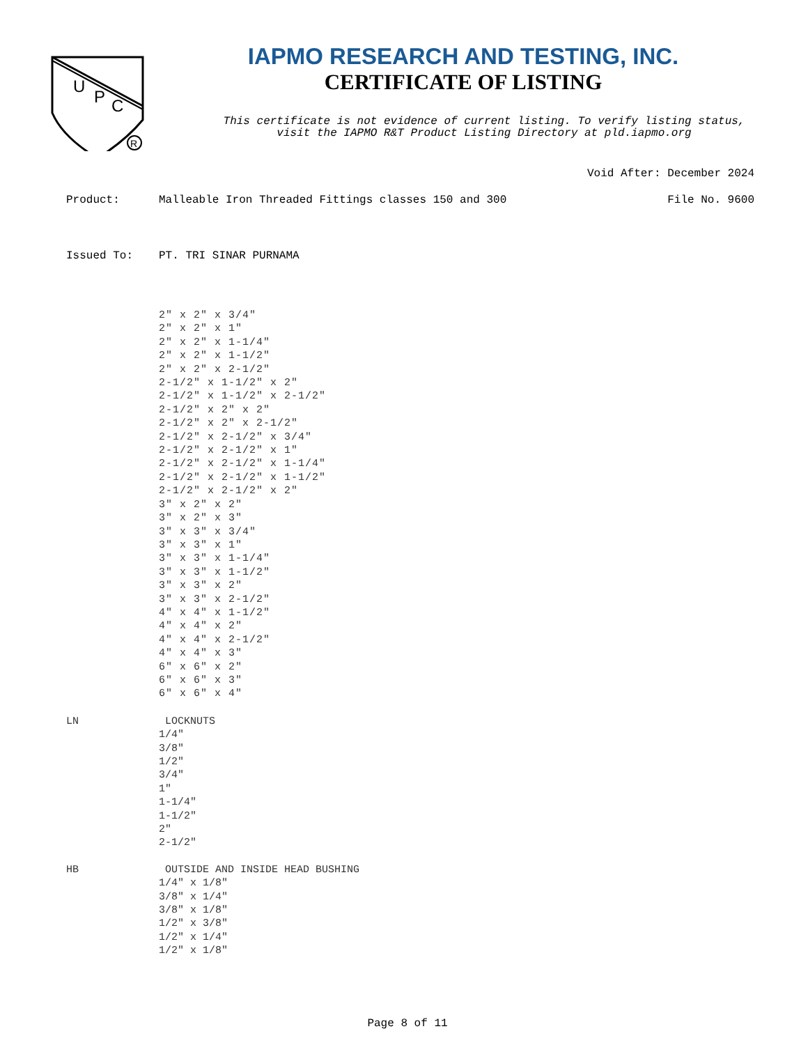U
P
C
R
IAPMO RESEARCH AND TESTING, INC.
CERTIFICATE OF LISTING
This certificate is not evidence of current listing. To verify listing status,
visit the IAPMO R&T Product Listing Directory at pld.iapmo.org
Void After: December 2024
Product: Malleable Iron Threaded Fittings classes 150 and 300
File No. 9600
Issued To: PT. TRI SINAR PURNAMA
2" x 2" x 3/4"
2" x 2" x 1"
2" x 2" x 1-1/4"
2" x 2" x 1-1/2"
2" x 2" x 2-1/2"
2-1/2" x 1-1/2" x 2"
2-1/2" x 1-1/2" x 2-1/2"
2-1/2" x 2" x 2"
2-1/2" x 2" x 2-1/2"
2-1/2" x 2-1/2" x 3/4"
2-1/2" x 2-1/2" x 1"
2-1/2" x 2-1/2" x 1-1/4"
2-1/2" x 2-1/2" x 1-1/2"
2-1/2" x 2-1/2" x 2"
3" x 2" x 2"
3" x 2" x 3"
3" x 3" x 3/4"
3" x 3" x 1"
3" x 3" x 1-1/4"
3" x 3" x 1-1/2"
3" x 3" x 2"
3" x 3" x 2-1/2"
4" x 4" x 1-1/2"
4" x 4" x 2"
4" x 4" x 2-1/2"
4" x 4" x 3"
6" x 6" x 2"
6" x 6" x 3"
6" x 6" x 4"
LN LOCKNUTS
1/4"
3/8"
1/2"
3/4"
1"
1-1/4"
1-1/2"
2"
2-1/2"
HB OUTSIDE AND INSIDE HEAD BUSHING
1/4" x 1/8"
3/8" x 1/4"
3/8" x 1/8"
1/2" x 3/8"
1/2" x 1/4"
1/2" x 1/8"
Page 8 of 11